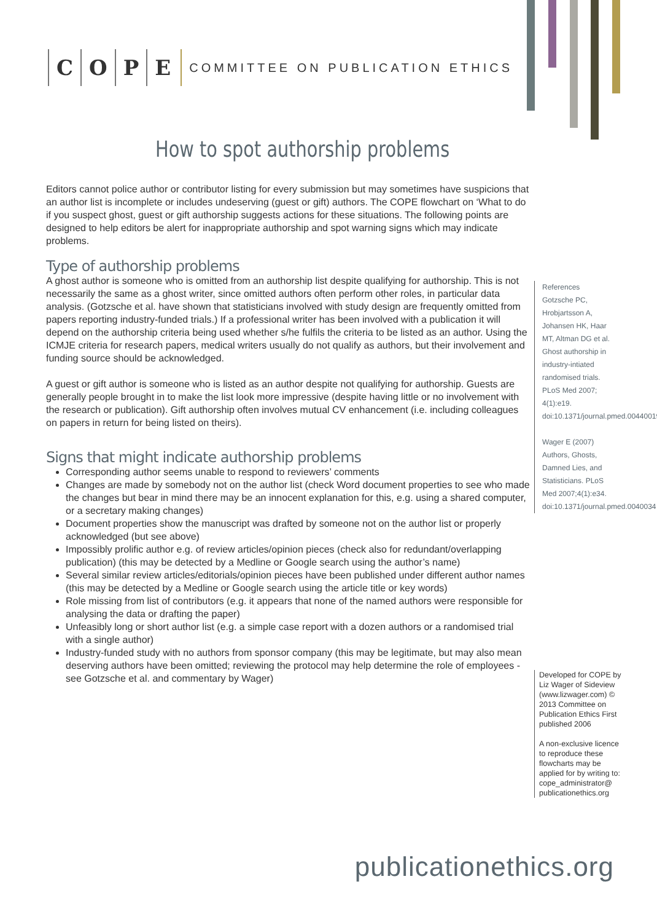COPE COMMITTEE ON PUBLICATION ETHICS
How to spot authorship problems
Editors cannot police author or contributor listing for every submission but may sometimes have suspicions that an author list is incomplete or includes undeserving (guest or gift) authors. The COPE flowchart on ‘What to do if you suspect ghost, guest or gift authorship suggests actions for these situations. The following points are designed to help editors be alert for inappropriate authorship and spot warning signs which may indicate problems.
Type of authorship problems
A ghost author is someone who is omitted from an authorship list despite qualifying for authorship. This is not necessarily the same as a ghost writer, since omitted authors often perform other roles, in particular data analysis. (Gotzsche et al. have shown that statisticians involved with study design are frequently omitted from papers reporting industry-funded trials.) If a professional writer has been involved with a publication it will depend on the authorship criteria being used whether s/he fulfils the criteria to be listed as an author. Using the ICMJE criteria for research papers, medical writers usually do not qualify as authors, but their involvement and funding source should be acknowledged.
A guest or gift author is someone who is listed as an author despite not qualifying for authorship. Guests are generally people brought in to make the list look more impressive (despite having little or no involvement with the research or publication). Gift authorship often involves mutual CV enhancement (i.e. including colleagues on papers in return for being listed on theirs).
Signs that might indicate authorship problems
Corresponding author seems unable to respond to reviewers’ comments
Changes are made by somebody not on the author list (check Word document properties to see who made the changes but bear in mind there may be an innocent explanation for this, e.g. using a shared computer, or a secretary making changes)
Document properties show the manuscript was drafted by someone not on the author list or properly acknowledged (but see above)
Impossibly prolific author e.g. of review articles/opinion pieces (check also for redundant/overlapping publication) (this may be detected by a Medline or Google search using the author’s name)
Several similar review articles/editorials/opinion pieces have been published under different author names (this may be detected by a Medline or Google search using the article title or key words)
Role missing from list of contributors (e.g. it appears that none of the named authors were responsible for analysing the data or drafting the paper)
Unfeasibly long or short author list (e.g. a simple case report with a dozen authors or a randomised trial with a single author)
Industry-funded study with no authors from sponsor company (this may be legitimate, but may also mean deserving authors have been omitted; reviewing the protocol may help determine the role of employees - see Gotzsche et al. and commentary by Wager)
References
Gotzsche PC, Hrobjartsson A, Johansen HK, Haar MT, Altman DG et al. Ghost authorship in industry-intiated randomised trials. PLoS Med 2007; 4(1):e19. doi:10.1371/journal.pmed.00440019
Wager E (2007) Authors, Ghosts, Damned Lies, and Statisticians. PLoS Med 2007;4(1):e34. doi:10.1371/journal.pmed.0040034
Developed for COPE by Liz Wager of Sideview (www.lizwager.com) © 2013 Committee on Publication Ethics First published 2006
A non-exclusive licence to reproduce these flowcharts may be applied for by writing to: cope_administrator@ publicationethics.org
publicationethics.org